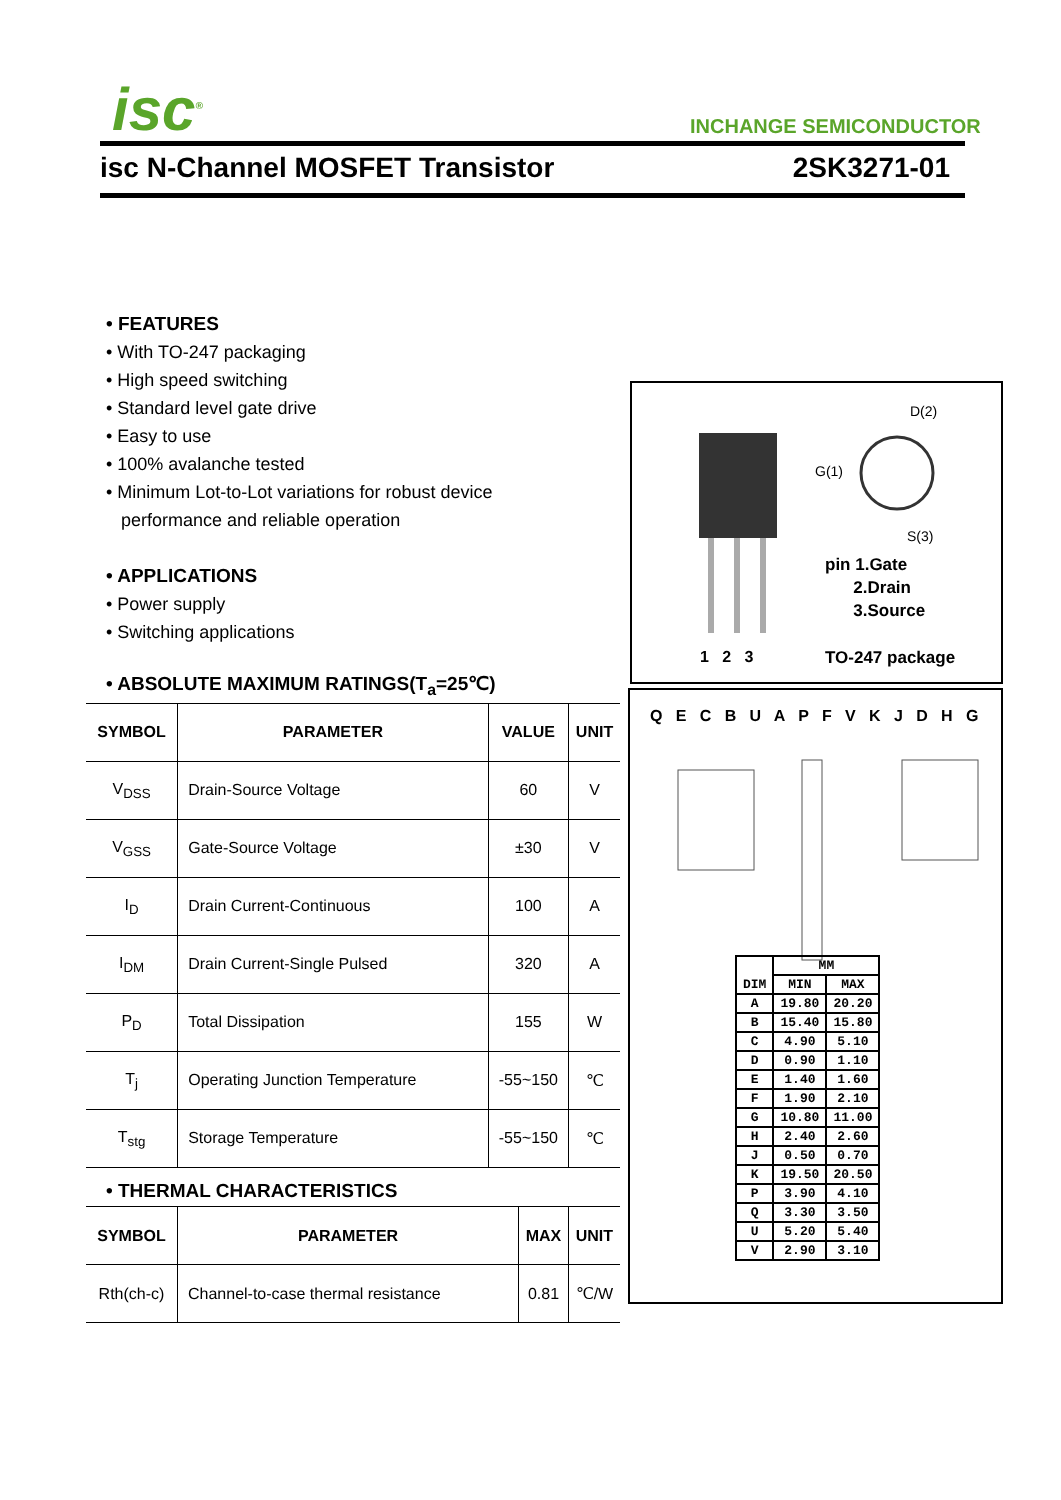isc<sup>®</sup> INCHANGE SEMICONDUCTOR
isc N-Channel MOSFET Transistor 2SK3271-01
• FEATURES
• With TO-247 packaging
• High speed switching
• Standard level gate drive
• Easy to use
• 100% avalanche tested
• Minimum Lot-to-Lot variations for robust device
performance and reliable operation
• APPLICATIONS
• Power supply
• Switching applications
• ABSOLUTE MAXIMUM RATINGS(T<sub>a</sub>=25℃)
| SYMBOL | PARAMETER | VALUE | UNIT |
| --- | --- | --- | --- |
| V<sub>DSS</sub> | Drain-Source Voltage | 60 | V |
| V<sub>GSS</sub> | Gate-Source Voltage | ±30 | V |
| I<sub>D</sub> | Drain Current-Continuous | 100 | A |
| I<sub>DM</sub> | Drain Current-Single Pulsed | 320 | A |
| P<sub>D</sub> | Total Dissipation | 155 | W |
| T<sub>j</sub> | Operating Junction Temperature | -55~150 | ℃ |
| T<sub>stg</sub> | Storage Temperature | -55~150 | ℃ |
• THERMAL CHARACTERISTICS
| SYMBOL | PARAMETER | MAX | UNIT |
| --- | --- | --- | --- |
| Rth(ch-c) | Channel-to-case thermal resistance | 0.81 | ℃/W |
D(2)
G(1)
S(3)
pin 1.Gate
2.Drain
3.Source
1 2 3 TO-247 package
Q E C B U A P F V K J D H G
| DIM | MM | |
| | MIN | MAX |
| A | 19.80 | 20.20 |
| B | 15.40 | 15.80 |
| C | 4.90 | 5.10 |
| D | 0.90 | 1.10 |
| E | 1.40 | 1.60 |
| F | 1.90 | 2.10 |
| G | 10.80 | 11.00 |
| H | 2.40 | 2.60 |
| J | 0.50 | 0.70 |
| K | 19.50 | 20.50 |
| P | 3.90 | 4.10 |
| Q | 3.30 | 3.50 |
| U | 5.20 | 5.40 |
| V | 2.90 | 3.10 |